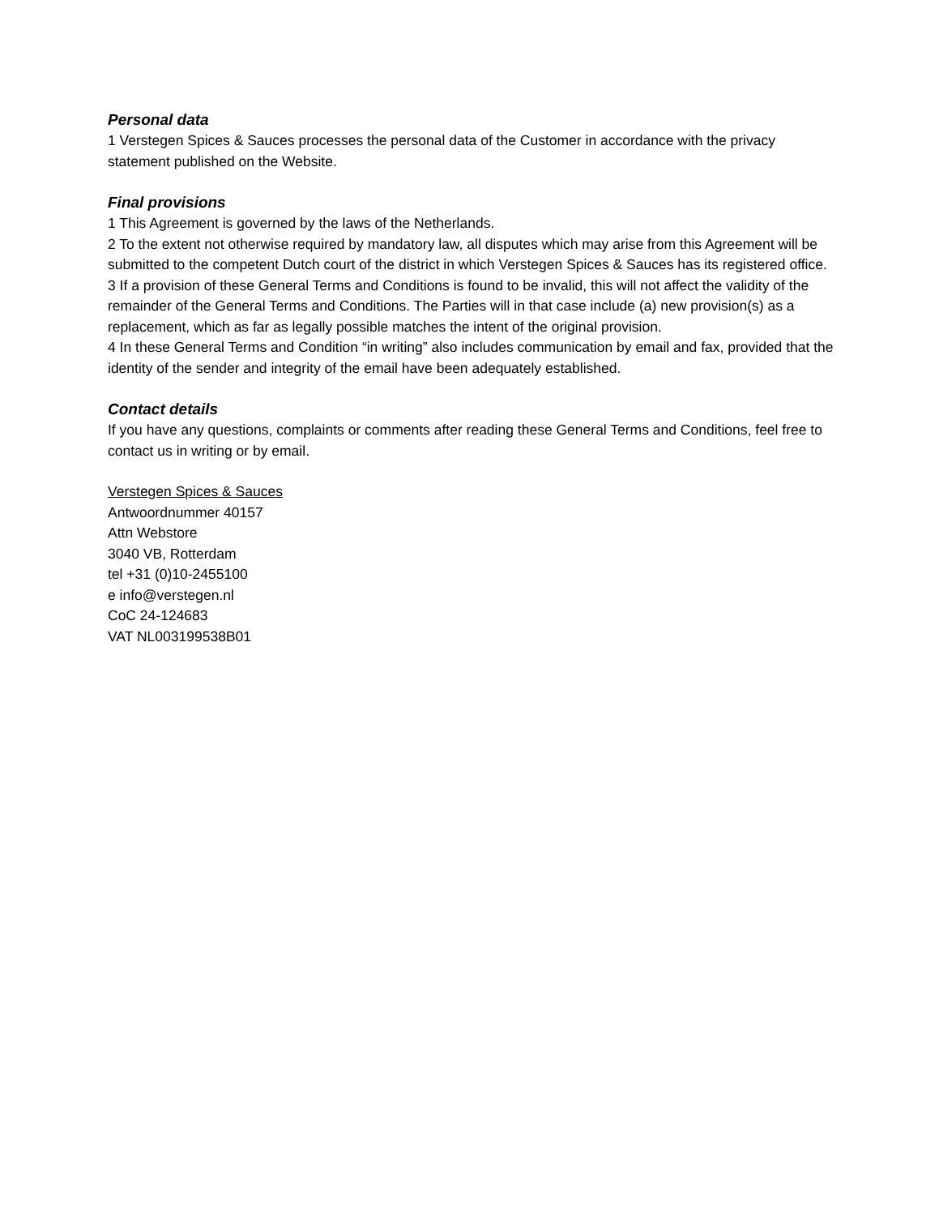Personal data
1 Verstegen Spices & Sauces processes the personal data of the Customer in accordance with the privacy statement published on the Website.
Final provisions
1 This Agreement is governed by the laws of the Netherlands.
2 To the extent not otherwise required by mandatory law, all disputes which may arise from this Agreement will be submitted to the competent Dutch court of the district in which Verstegen Spices & Sauces has its registered office.
3 If a provision of these General Terms and Conditions is found to be invalid, this will not affect the validity of the remainder of the General Terms and Conditions. The Parties will in that case include (a) new provision(s) as a replacement, which as far as legally possible matches the intent of the original provision.
4 In these General Terms and Condition “in writing” also includes communication by email and fax, provided that the identity of the sender and integrity of the email have been adequately established.
Contact details
If you have any questions, complaints or comments after reading these General Terms and Conditions, feel free to contact us in writing or by email.
Verstegen Spices & Sauces
Antwoordnummer 40157
Attn Webstore
3040 VB, Rotterdam
tel +31 (0)10-2455100
e info@verstegen.nl
CoC 24-124683
VAT NL003199538B01